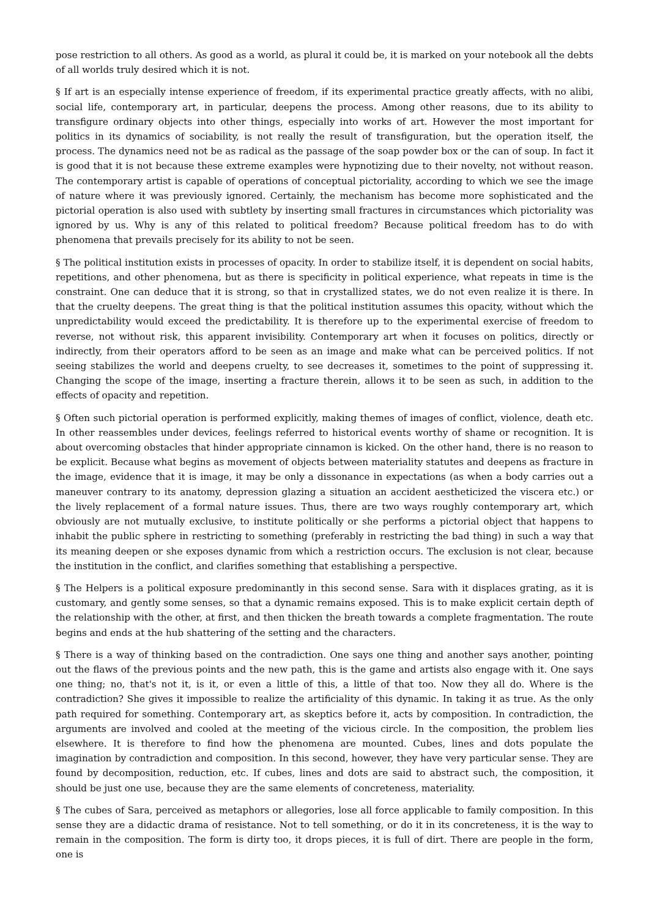pose restriction to all others. As good as a world, as plural it could be, it is marked on your notebook all the debts of all worlds truly desired which it is not.
§ If art is an especially intense experience of freedom, if its experimental practice greatly affects, with no alibi, social life, contemporary art, in particular, deepens the process. Among other reasons, due to its ability to transfigure ordinary objects into other things, especially into works of art. However the most important for politics in its dynamics of sociability, is not really the result of transfiguration, but the operation itself, the process. The dynamics need not be as radical as the passage of the soap powder box or the can of soup. In fact it is good that it is not because these extreme examples were hypnotizing due to their novelty, not without reason. The contemporary artist is capable of operations of conceptual pictoriality, according to which we see the image of nature where it was previously ignored. Certainly, the mechanism has become more sophisticated and the pictorial operation is also used with subtlety by inserting small fractures in circumstances which pictoriality was ignored by us. Why is any of this related to political freedom? Because political freedom has to do with phenomena that prevails precisely for its ability to not be seen.
§ The political institution exists in processes of opacity. In order to stabilize itself, it is dependent on social habits, repetitions, and other phenomena, but as there is specificity in political experience, what repeats in time is the constraint. One can deduce that it is strong, so that in crystallized states, we do not even realize it is there. In that the cruelty deepens. The great thing is that the political institution assumes this opacity, without which the unpredictability would exceed the predictability. It is therefore up to the experimental exercise of freedom to reverse, not without risk, this apparent invisibility. Contemporary art when it focuses on politics, directly or indirectly, from their operators afford to be seen as an image and make what can be perceived politics. If not seeing stabilizes the world and deepens cruelty, to see decreases it, sometimes to the point of suppressing it. Changing the scope of the image, inserting a fracture therein, allows it to be seen as such, in addition to the effects of opacity and repetition.
§ Often such pictorial operation is performed explicitly, making themes of images of conflict, violence, death etc. In other reassembles under devices, feelings referred to historical events worthy of shame or recognition. It is about overcoming obstacles that hinder appropriate cinnamon is kicked. On the other hand, there is no reason to be explicit. Because what begins as movement of objects between materiality statutes and deepens as fracture in the image, evidence that it is image, it may be only a dissonance in expectations (as when a body carries out a maneuver contrary to its anatomy, depression glazing a situation an accident aestheticized the viscera etc.) or the lively replacement of a formal nature issues. Thus, there are two ways roughly contemporary art, which obviously are not mutually exclusive, to institute politically or she performs a pictorial object that happens to inhabit the public sphere in restricting to something (preferably in restricting the bad thing) in such a way that its meaning deepen or she exposes dynamic from which a restriction occurs. The exclusion is not clear, because the institution in the conflict, and clarifies something that establishing a perspective.
§ The Helpers is a political exposure predominantly in this second sense. Sara with it displaces grating, as it is customary, and gently some senses, so that a dynamic remains exposed. This is to make explicit certain depth of the relationship with the other, at first, and then thicken the breath towards a complete fragmentation. The route begins and ends at the hub shattering of the setting and the characters.
§ There is a way of thinking based on the contradiction. One says one thing and another says another, pointing out the flaws of the previous points and the new path, this is the game and artists also engage with it. One says one thing; no, that's not it, is it, or even a little of this, a little of that too. Now they all do. Where is the contradiction? She gives it impossible to realize the artificiality of this dynamic. In taking it as true. As the only path required for something. Contemporary art, as skeptics before it, acts by composition. In contradiction, the arguments are involved and cooled at the meeting of the vicious circle. In the composition, the problem lies elsewhere. It is therefore to find how the phenomena are mounted. Cubes, lines and dots populate the imagination by contradiction and composition. In this second, however, they have very particular sense. They are found by decomposition, reduction, etc. If cubes, lines and dots are said to abstract such, the composition, it should be just one use, because they are the same elements of concreteness, materiality.
§ The cubes of Sara, perceived as metaphors or allegories, lose all force applicable to family composition. In this sense they are a didactic drama of resistance. Not to tell something, or do it in its concreteness, it is the way to remain in the composition. The form is dirty too, it drops pieces, it is full of dirt. There are people in the form, one is